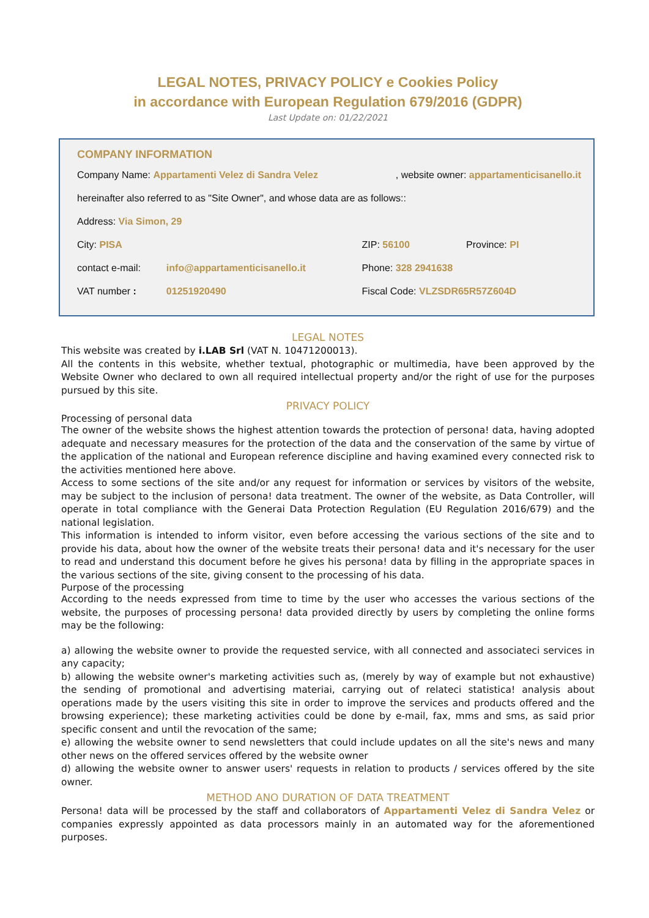LEGAL NOTES, PRIVACY POLICY e Cookies Policy
in accordance with European Regulation 679/2016 (GDPR)
Last Update on: 01/22/2021
COMPANY INFORMATION
| Company Name: Appartamenti Velez di Sandra Velez | | , website owner: appartamenticisanello.it | |
| hereinafter also referred to as "Site Owner", and whose data are as follows:: | | | |
| Address: Via Simon, 29 | | | |
| City: PISA | | ZIP: 56100 | Province: PI |
| contact e-mail: | info@appartamenticisanello.it | Phone: 328 2941638 | |
| VAT number : | 01251920490 | Fiscal Code: VLZSDR65R57Z604D | |
LEGAL NOTES
This website was created by i.LAB Srl (VAT N. 10471200013).
All the contents in this website, whether textual, photographic or multimedia, have been approved by the Website Owner who declared to own all required intellectual property and/or the right of use for the purposes pursued by this site.
PRIVACY POLICY
Processing of personal data
The owner of the website shows the highest attention towards the protection of persona! data, having adopted adequate and necessary measures for the protection of the data and the conservation of the same by virtue of the application of the national and European reference discipline and having examined every connected risk to the activities mentioned here above.
Access to some sections of the site and/or any request for information or services by visitors of the website, may be subject to the inclusion of persona! data treatment. The owner of the website, as Data Controller, will operate in total compliance with the Generai Data Protection Regulation (EU Regulation 2016/679) and the national legislation.
This information is intended to inform visitor, even before accessing the various sections of the site and to provide his data, about how the owner of the website treats their persona! data and it's necessary for the user to read and understand this document before he gives his persona! data by filling in the appropriate spaces in the various sections of the site, giving consent to the processing of his data.
Purpose of the processing
According to the needs expressed from time to time by the user who accesses the various sections of the website, the purposes of processing persona! data provided directly by users by completing the online forms may be the following:
a) allowing the website owner to provide the requested service, with all connected and associateci services in any capacity;
b) allowing the website owner's marketing activities such as, (merely by way of example but not exhaustive) the sending of promotional and advertising materiai, carrying out of relateci statistica! analysis about operations made by the users visiting this site in order to improve the services and products offered and the browsing experience); these marketing activities could be done by e-mail, fax, mms and sms, as said prior specific consent and until the revocation of the same;
e) allowing the website owner to send newsletters that could include updates on all the site's news and many other news on the offered services offered by the website owner
d) allowing the website owner to answer users' requests in relation to products / services offered by the site owner.
METHOD ANO DURATION OF DATA TREATMENT
Persona! data will be processed by the staff and collaborators of Appartamenti Velez di Sandra Velez or companies expressly appointed as data processors mainly in an automated way for the aforementioned purposes.